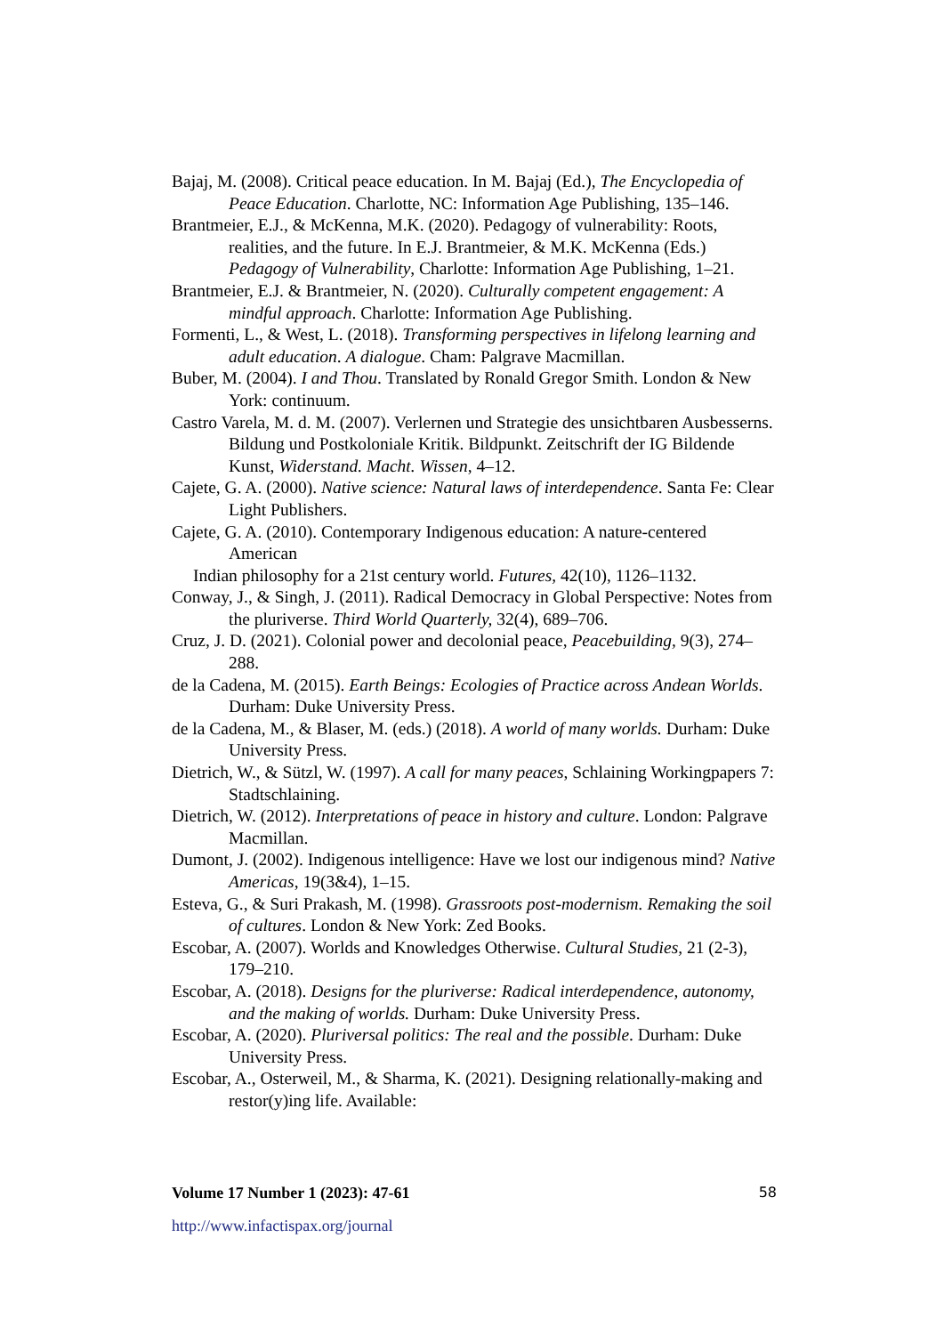Bajaj, M. (2008). Critical peace education. In M. Bajaj (Ed.), The Encyclopedia of Peace Education. Charlotte, NC: Information Age Publishing, 135–146.
Brantmeier, E.J., & McKenna, M.K. (2020). Pedagogy of vulnerability: Roots, realities, and the future. In E.J. Brantmeier, & M.K. McKenna (Eds.) Pedagogy of Vulnerability, Charlotte: Information Age Publishing, 1–21.
Brantmeier, E.J. & Brantmeier, N. (2020). Culturally competent engagement: A mindful approach. Charlotte: Information Age Publishing.
Formenti, L., & West, L. (2018). Transforming perspectives in lifelong learning and adult education. A dialogue. Cham: Palgrave Macmillan.
Buber, M. (2004). I and Thou. Translated by Ronald Gregor Smith. London & New York: continuum.
Castro Varela, M. d. M. (2007). Verlernen und Strategie des unsichtbaren Ausbesserns. Bildung und Postkoloniale Kritik. Bildpunkt. Zeitschrift der IG Bildende Kunst, Widerstand. Macht. Wissen, 4–12.
Cajete, G. A. (2000). Native science: Natural laws of interdependence. Santa Fe: Clear Light Publishers.
Cajete, G. A. (2010). Contemporary Indigenous education: A nature-centered American
Indian philosophy for a 21st century world. Futures, 42(10), 1126–1132.
Conway, J., & Singh, J. (2011). Radical Democracy in Global Perspective: Notes from the pluriverse. Third World Quarterly, 32(4), 689–706.
Cruz, J. D. (2021). Colonial power and decolonial peace, Peacebuilding, 9(3), 274–288.
de la Cadena, M. (2015). Earth Beings: Ecologies of Practice across Andean Worlds. Durham: Duke University Press.
de la Cadena, M., & Blaser, M. (eds.) (2018). A world of many worlds. Durham: Duke University Press.
Dietrich, W., & Sützl, W. (1997). A call for many peaces, Schlaining Workingpapers 7: Stadtschlaining.
Dietrich, W. (2012). Interpretations of peace in history and culture. London: Palgrave Macmillan.
Dumont, J. (2002). Indigenous intelligence: Have we lost our indigenous mind? Native Americas, 19(3&4), 1–15.
Esteva, G., & Suri Prakash, M. (1998). Grassroots post-modernism. Remaking the soil of cultures. London & New York: Zed Books.
Escobar, A. (2007). Worlds and Knowledges Otherwise. Cultural Studies, 21 (2-3), 179–210.
Escobar, A. (2018). Designs for the pluriverse: Radical interdependence, autonomy, and the making of worlds. Durham: Duke University Press.
Escobar, A. (2020). Pluriversal politics: The real and the possible. Durham: Duke University Press.
Escobar, A., Osterweil, M., & Sharma, K. (2021). Designing relationally-making and restor(y)ing life. Available:
Volume 17 Number 1 (2023): 47-61 58
http://www.infactispax.org/journal